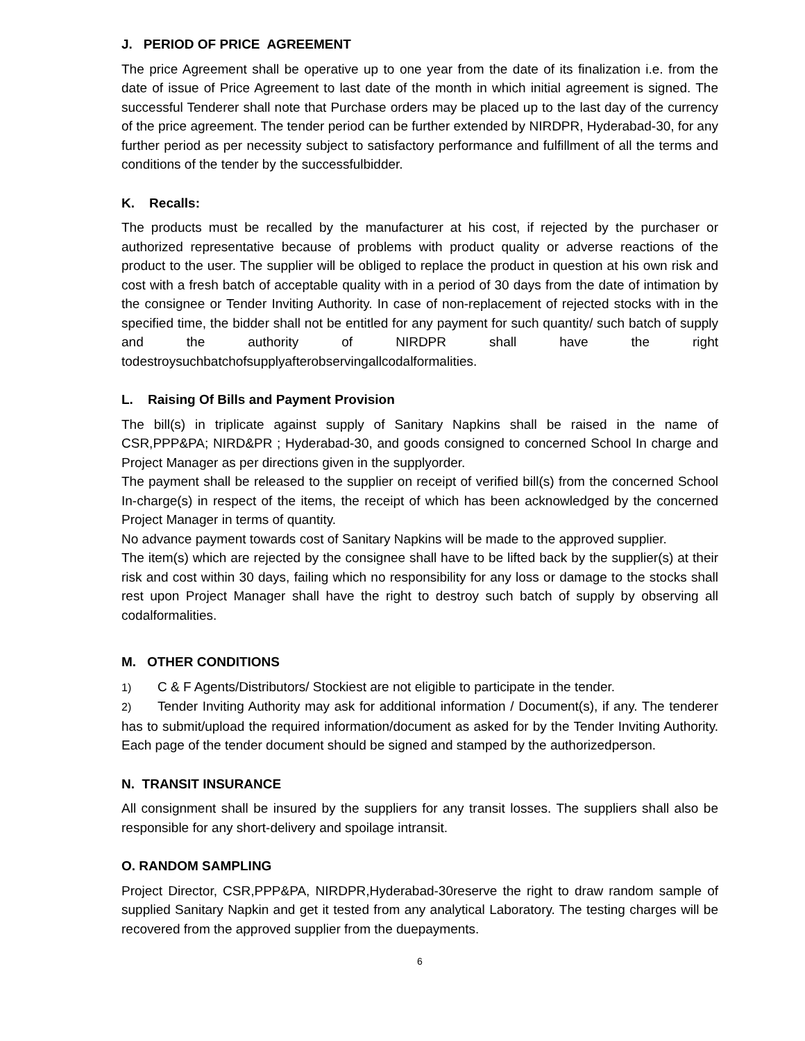J. PERIOD OF PRICE AGREEMENT
The price Agreement shall be operative up to one year from the date of its finalization i.e. from the date of issue of Price Agreement to last date of the month in which initial agreement is signed. The successful Tenderer shall note that Purchase orders may be placed up to the last day of the currency of the price agreement. The tender period can be further extended by NIRDPR, Hyderabad-30, for any further period as per necessity subject to satisfactory performance and fulfillment of all the terms and conditions of the tender by the successfulbidder.
K. Recalls:
The products must be recalled by the manufacturer at his cost, if rejected by the purchaser or authorized representative because of problems with product quality or adverse reactions of the product to the user. The supplier will be obliged to replace the product in question at his own risk and cost with a fresh batch of acceptable quality with in a period of 30 days from the date of intimation by the consignee or Tender Inviting Authority. In case of non-replacement of rejected stocks with in the specified time, the bidder shall not be entitled for any payment for such quantity/ such batch of supply and the authority of NIRDPR shall have the right todestroysuchbatchofsupplyafterobservingallcodalformalities.
L. Raising Of Bills and Payment Provision
The bill(s) in triplicate against supply of Sanitary Napkins shall be raised in the name of CSR,PPP&PA; NIRD&PR ; Hyderabad-30, and goods consigned to concerned School In charge and Project Manager as per directions given in the supplyorder.
The payment shall be released to the supplier on receipt of verified bill(s) from the concerned School In-charge(s) in respect of the items, the receipt of which has been acknowledged by the concerned Project Manager in terms of quantity.
No advance payment towards cost of Sanitary Napkins will be made to the approved supplier.
The item(s) which are rejected by the consignee shall have to be lifted back by the supplier(s) at their risk and cost within 30 days, failing which no responsibility for any loss or damage to the stocks shall rest upon Project Manager shall have the right to destroy such batch of supply by observing all codalformalities.
M. OTHER CONDITIONS
1) C & F Agents/Distributors/ Stockiest are not eligible to participate in the tender.
2) Tender Inviting Authority may ask for additional information / Document(s), if any. The tenderer has to submit/upload the required information/document as asked for by the Tender Inviting Authority. Each page of the tender document should be signed and stamped by the authorizedperson.
N. TRANSIT INSURANCE
All consignment shall be insured by the suppliers for any transit losses. The suppliers shall also be responsible for any short-delivery and spoilage intransit.
O. RANDOM SAMPLING
Project Director, CSR,PPP&PA, NIRDPR,Hyderabad-30reserve the right to draw random sample of supplied Sanitary Napkin and get it tested from any analytical Laboratory. The testing charges will be recovered from the approved supplier from the duepayments.
6